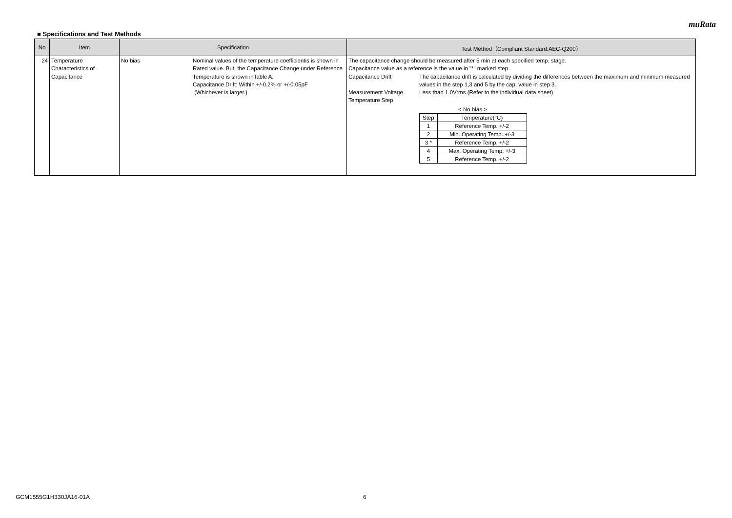muRata
■ Specifications and Test Methods
| No | Item | Specification | Test Method（Compliant Standard:AEC-Q200） |
| --- | --- | --- | --- |
| 24 | Temperature Characteristics of Capacitance | No bias Nominal values of the temperature coefficientis is shown in Rated value. But, the Capacitance Change under Reference Temperature is shown inTable A. Capacitance Drift: Within +/-0.2% or +/-0.05pF (Whichever is larger.) | The capacitance change should be measured after 5 min at each specified temp. stage. Capacitance value as a reference is the value in "*" marked step. Capacitance Drift The capacitance drift is calculated by dividing the differences between the maximum and minimum measured values in the step 1,3 and 5 by the cap. value in step 3. Measurement Voltage Less than 1.0Vrms (Refer to the individual data sheet) Temperature Step < No bias > / Step / Temperature(°C) / / 1 / Reference Temp. +/-2 / / 2 / Min. Operating Temp. +/-3 / / 3 * / Reference Temp. +/-2 / / 4 / Max. Operating Temp. +/-3 / / 5 / Reference Temp. +/-2 / |
GCM1555G1H330JA16-01A 6